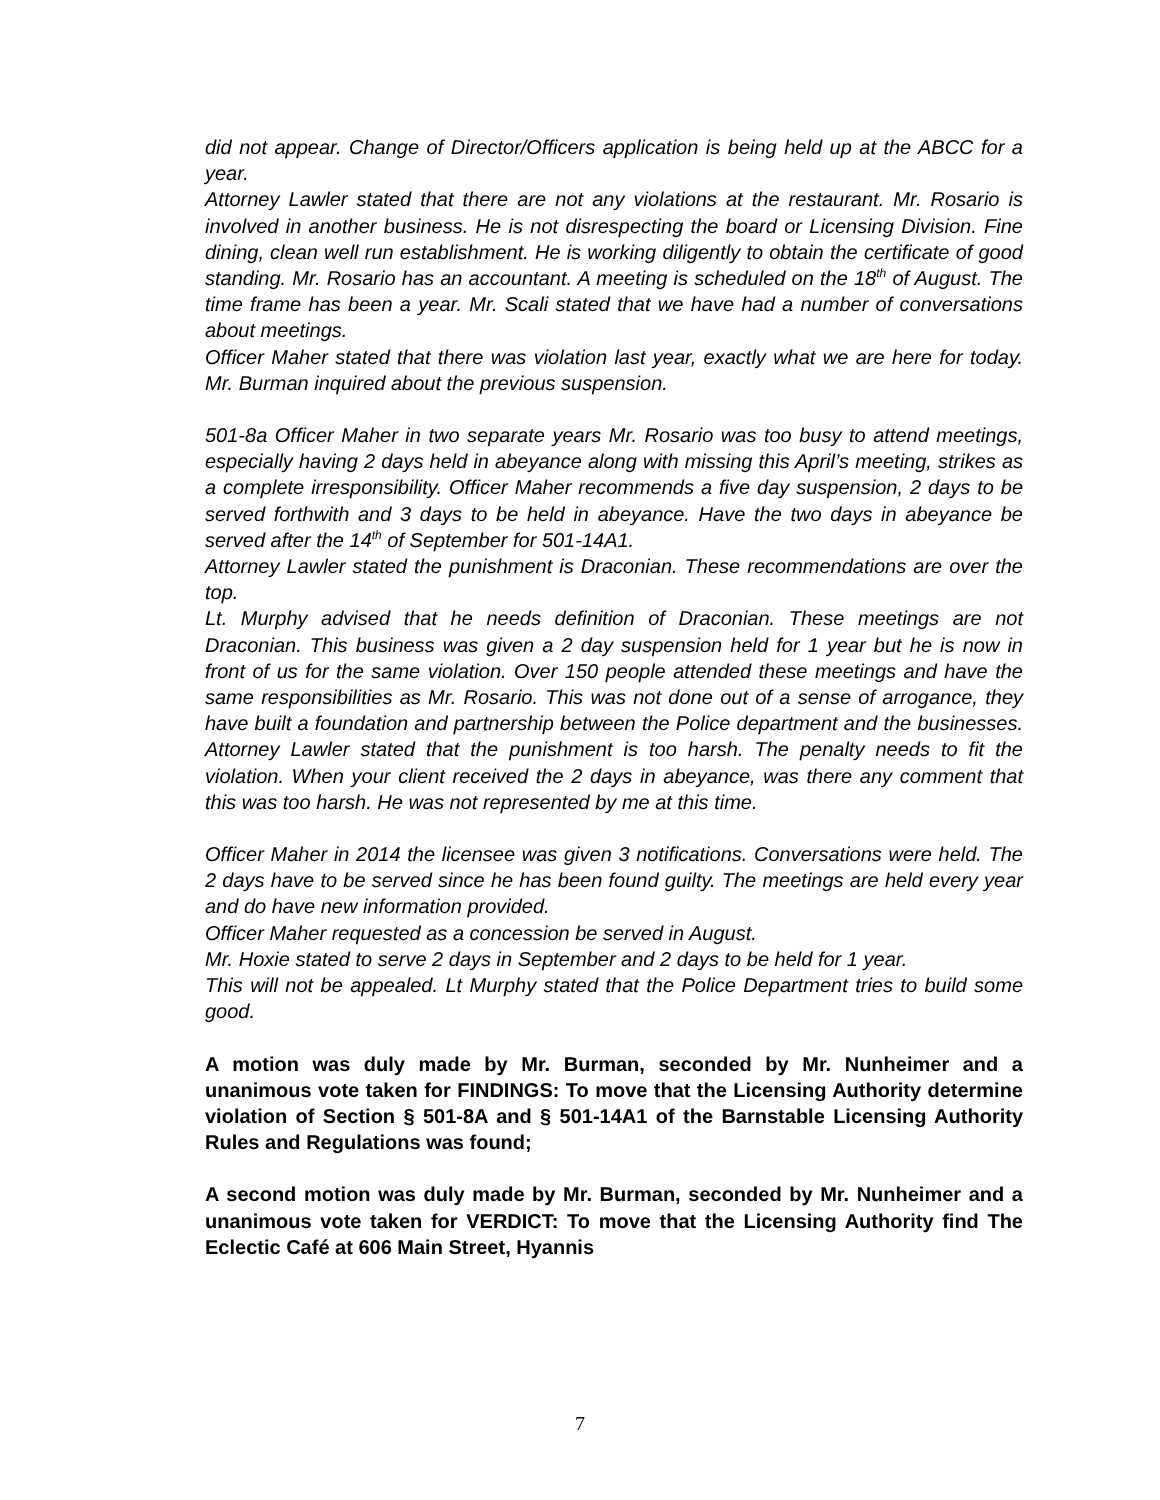did not appear. Change of Director/Officers application is being held up at the ABCC for a year.
Attorney Lawler stated that there are not any violations at the restaurant. Mr. Rosario is involved in another business. He is not disrespecting the board or Licensing Division. Fine dining, clean well run establishment. He is working diligently to obtain the certificate of good standing. Mr. Rosario has an accountant. A meeting is scheduled on the 18<sup>th</sup> of August. The time frame has been a year. Mr. Scali stated that we have had a number of conversations about meetings.
Officer Maher stated that there was violation last year, exactly what we are here for today. Mr. Burman inquired about the previous suspension.
501-8a Officer Maher in two separate years Mr. Rosario was too busy to attend meetings, especially having 2 days held in abeyance along with missing this April’s meeting, strikes as a complete irresponsibility. Officer Maher recommends a five day suspension, 2 days to be served forthwith and 3 days to be held in abeyance. Have the two days in abeyance be served after the 14<sup>th</sup> of September for 501-14A1.
Attorney Lawler stated the punishment is Draconian. These recommendations are over the top.
Lt. Murphy advised that he needs definition of Draconian. These meetings are not Draconian. This business was given a 2 day suspension held for 1 year but he is now in front of us for the same violation. Over 150 people attended these meetings and have the same responsibilities as Mr. Rosario. This was not done out of a sense of arrogance, they have built a foundation and partnership between the Police department and the businesses. Attorney Lawler stated that the punishment is too harsh. The penalty needs to fit the violation. When your client received the 2 days in abeyance, was there any comment that this was too harsh. He was not represented by me at this time.
Officer Maher in 2014 the licensee was given 3 notifications. Conversations were held. The 2 days have to be served since he has been found guilty. The meetings are held every year and do have new information provided.
Officer Maher requested as a concession be served in August.
Mr. Hoxie stated to serve 2 days in September and 2 days to be held for 1 year.
This will not be appealed. Lt Murphy stated that the Police Department tries to build some good.
A motion was duly made by Mr. Burman, seconded by Mr. Nunheimer and a unanimous vote taken for FINDINGS: To move that the Licensing Authority determine violation of Section § 501-8A and § 501-14A1 of the Barnstable Licensing Authority Rules and Regulations was found;
A second motion was duly made by Mr. Burman, seconded by Mr. Nunheimer and a unanimous vote taken for VERDICT: To move that the Licensing Authority find The Eclectic Café at 606 Main Street, Hyannis
7